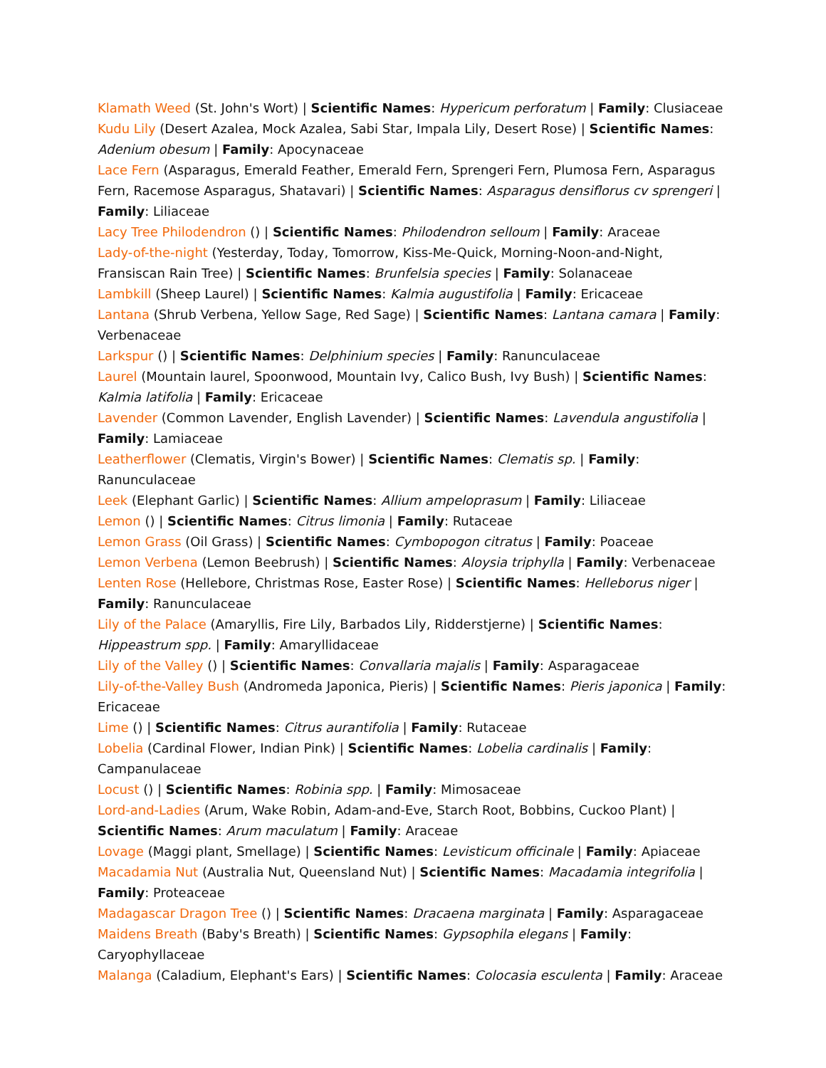Klamath Weed (St. John's Wort) | Scientific Names: Hypericum perforatum | Family: Clusiaceae
Kudu Lily (Desert Azalea, Mock Azalea, Sabi Star, Impala Lily, Desert Rose) | Scientific Names: Adenium obesum | Family: Apocynaceae
Lace Fern (Asparagus, Emerald Feather, Emerald Fern, Sprengeri Fern, Plumosa Fern, Asparagus Fern, Racemose Asparagus, Shatavari) | Scientific Names: Asparagus densiflorus cv sprengeri | Family: Liliaceae
Lacy Tree Philodendron () | Scientific Names: Philodendron selloum | Family: Araceae
Lady-of-the-night (Yesterday, Today, Tomorrow, Kiss-Me-Quick, Morning-Noon-and-Night, Fransiscan Rain Tree) | Scientific Names: Brunfelsia species | Family: Solanaceae
Lambkill (Sheep Laurel) | Scientific Names: Kalmia augustifolia | Family: Ericaceae
Lantana (Shrub Verbena, Yellow Sage, Red Sage) | Scientific Names: Lantana camara | Family: Verbenaceae
Larkspur () | Scientific Names: Delphinium species | Family: Ranunculaceae
Laurel (Mountain laurel, Spoonwood, Mountain Ivy, Calico Bush, Ivy Bush) | Scientific Names: Kalmia latifolia | Family: Ericaceae
Lavender (Common Lavender, English Lavender) | Scientific Names: Lavendula angustifolia | Family: Lamiaceae
Leatherflower (Clematis, Virgin's Bower) | Scientific Names: Clematis sp. | Family: Ranunculaceae
Leek (Elephant Garlic) | Scientific Names: Allium ampeloprasum | Family: Liliaceae
Lemon () | Scientific Names: Citrus limonia | Family: Rutaceae
Lemon Grass (Oil Grass) | Scientific Names: Cymbopogon citratus | Family: Poaceae
Lemon Verbena (Lemon Beebrush) | Scientific Names: Aloysia triphylla | Family: Verbenaceae
Lenten Rose (Hellebore, Christmas Rose, Easter Rose) | Scientific Names: Helleborus niger | Family: Ranunculaceae
Lily of the Palace (Amaryllis, Fire Lily, Barbados Lily, Ridderstjerne) | Scientific Names: Hippeastrum spp. | Family: Amaryllidaceae
Lily of the Valley () | Scientific Names: Convallaria majalis | Family: Asparagaceae
Lily-of-the-Valley Bush (Andromeda Japonica, Pieris) | Scientific Names: Pieris japonica | Family: Ericaceae
Lime () | Scientific Names: Citrus aurantifolia | Family: Rutaceae
Lobelia (Cardinal Flower, Indian Pink) | Scientific Names: Lobelia cardinalis | Family: Campanulaceae
Locust () | Scientific Names: Robinia spp. | Family: Mimosaceae
Lord-and-Ladies (Arum, Wake Robin, Adam-and-Eve, Starch Root, Bobbins, Cuckoo Plant) | Scientific Names: Arum maculatum | Family: Araceae
Lovage (Maggi plant, Smellage) | Scientific Names: Levisticum officinale | Family: Apiaceae
Macadamia Nut (Australia Nut, Queensland Nut) | Scientific Names: Macadamia integrifolia | Family: Proteaceae
Madagascar Dragon Tree () | Scientific Names: Dracaena marginata | Family: Asparagaceae
Maidens Breath (Baby's Breath) | Scientific Names: Gypsophila elegans | Family: Caryophyllaceae
Malanga (Caladium, Elephant's Ears) | Scientific Names: Colocasia esculenta | Family: Araceae